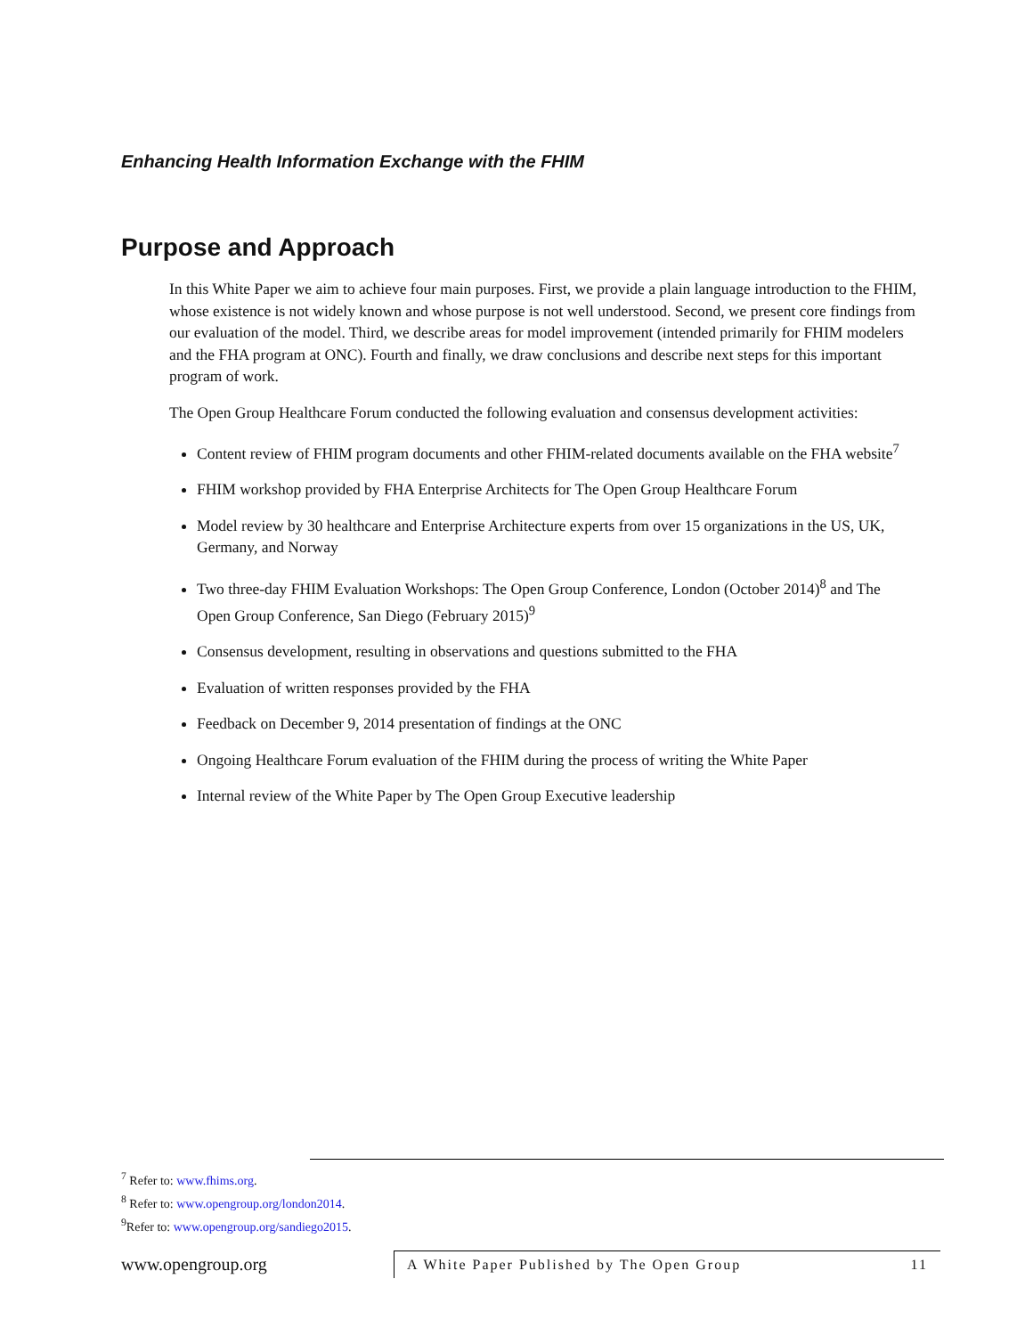Enhancing Health Information Exchange with the FHIM
Purpose and Approach
In this White Paper we aim to achieve four main purposes. First, we provide a plain language introduction to the FHIM, whose existence is not widely known and whose purpose is not well understood. Second, we present core findings from our evaluation of the model. Third, we describe areas for model improvement (intended primarily for FHIM modelers and the FHA program at ONC). Fourth and finally, we draw conclusions and describe next steps for this important program of work.
The Open Group Healthcare Forum conducted the following evaluation and consensus development activities:
Content review of FHIM program documents and other FHIM-related documents available on the FHA website<sup>7</sup>
FHIM workshop provided by FHA Enterprise Architects for The Open Group Healthcare Forum
Model review by 30 healthcare and Enterprise Architecture experts from over 15 organizations in the US, UK, Germany, and Norway
Two three-day FHIM Evaluation Workshops: The Open Group Conference, London (October 2014)<sup>8</sup> and The Open Group Conference, San Diego (February 2015)<sup>9</sup>
Consensus development, resulting in observations and questions submitted to the FHA
Evaluation of written responses provided by the FHA
Feedback on December 9, 2014 presentation of findings at the ONC
Ongoing Healthcare Forum evaluation of the FHIM during the process of writing the White Paper
Internal review of the White Paper by The Open Group Executive leadership
<sup>7</sup> Refer to: www.fhims.org.
<sup>8</sup> Refer to: www.opengroup.org/london2014.
<sup>9</sup> Refer to: www.opengroup.org/sandiego2015.
www.opengroup.org
A White Paper Published by The Open Group 11